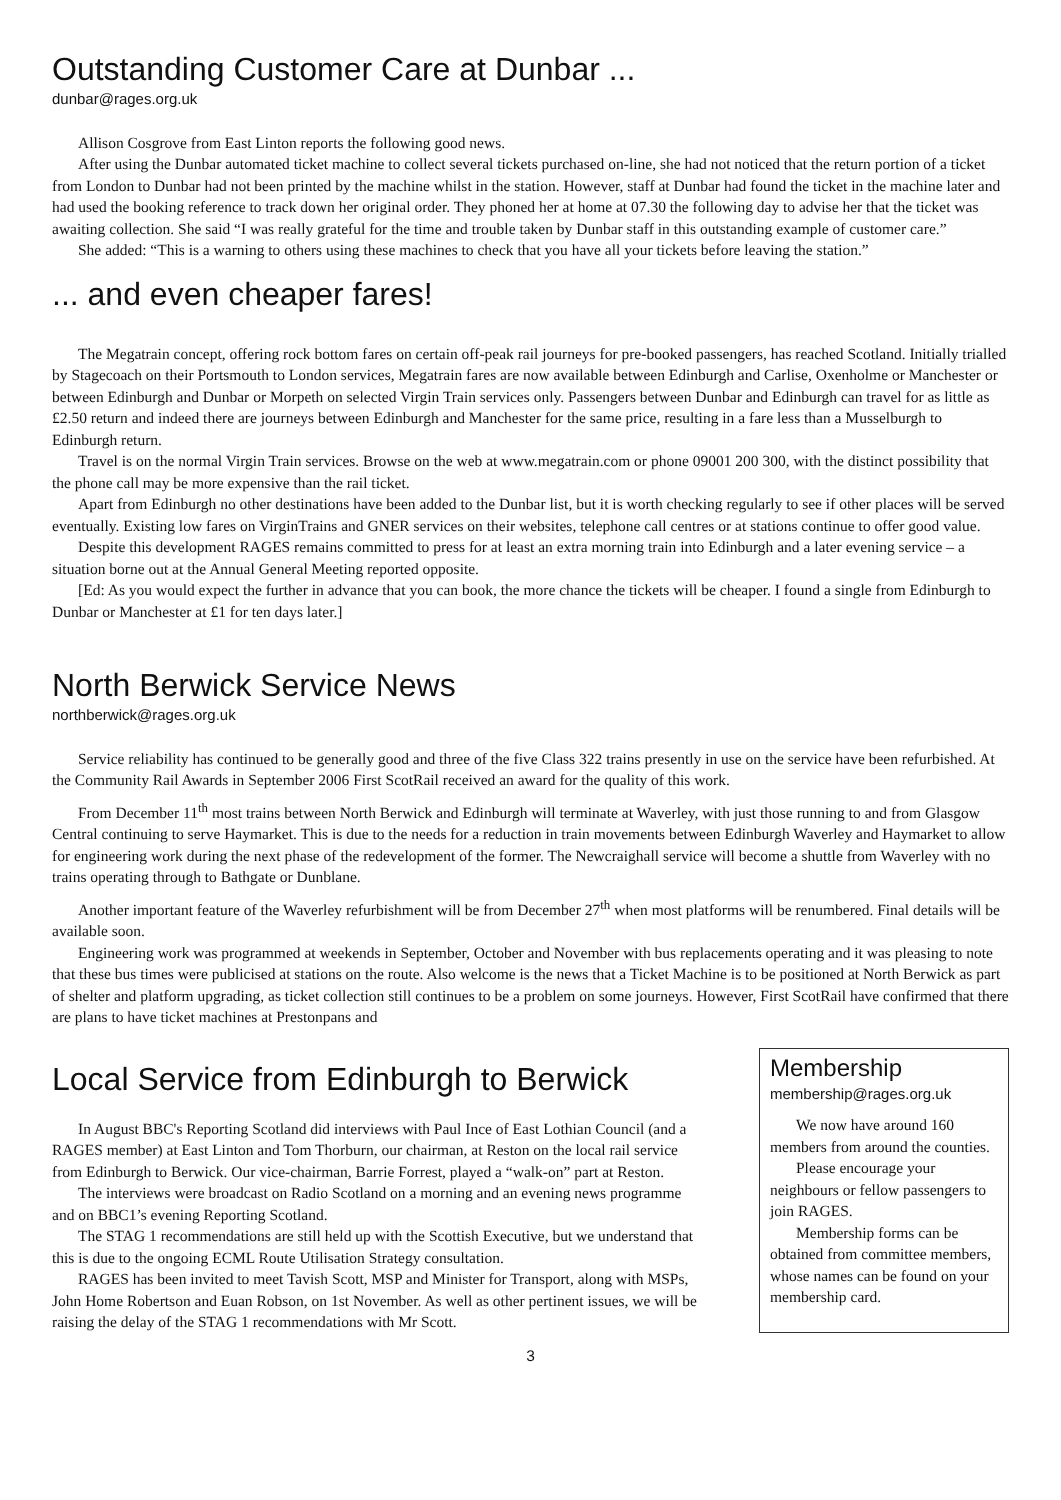Outstanding Customer Care at Dunbar ...
dunbar@rages.org.uk
Allison Cosgrove from East Linton reports the following good news.
After using the Dunbar automated ticket machine to collect several tickets purchased on-line, she had not noticed that the return portion of a ticket from London to Dunbar had not been printed by the machine whilst in the station. However, staff at Dunbar had found the ticket in the machine later and had used the booking reference to track down her original order. They phoned her at home at 07.30 the following day to advise her that the ticket was awaiting collection. She said “I was really grateful for the time and trouble taken by Dunbar staff in this outstanding example of customer care.”
She added: “This is a warning to others using these machines to check that you have all your tickets before leaving the station.”
... and even cheaper fares!
The Megatrain concept, offering rock bottom fares on certain off-peak rail journeys for pre-booked passengers, has reached Scotland. Initially trialled by Stagecoach on their Portsmouth to London services, Megatrain fares are now available between Edinburgh and Carlise, Oxenholme or Manchester or between Edinburgh and Dunbar or Morpeth on selected Virgin Train services only. Passengers between Dunbar and Edinburgh can travel for as little as £2.50 return and indeed there are journeys between Edinburgh and Manchester for the same price, resulting in a fare less than a Musselburgh to Edinburgh return.
Travel is on the normal Virgin Train services. Browse on the web at www.megatrain.com or phone 09001 200 300, with the distinct possibility that the phone call may be more expensive than the rail ticket.
Apart from Edinburgh no other destinations have been added to the Dunbar list, but it is worth checking regularly to see if other places will be served eventually. Existing low fares on VirginTrains and GNER services on their websites, telephone call centres or at stations continue to offer good value.
Despite this development RAGES remains committed to press for at least an extra morning train into Edinburgh and a later evening service – a situation borne out at the Annual General Meeting reported opposite.
[Ed: As you would expect the further in advance that you can book, the more chance the tickets will be cheaper. I found a single from Edinburgh to Dunbar or Manchester at £1 for ten days later.]
North Berwick Service News
northberwick@rages.org.uk
Service reliability has continued to be generally good and three of the five Class 322 trains presently in use on the service have been refurbished. At the Community Rail Awards in September 2006 First ScotRail received an award for the quality of this work.
From December 11<sup>th</sup> most trains between North Berwick and Edinburgh will terminate at Waverley, with just those running to and from Glasgow Central continuing to serve Haymarket. This is due to the needs for a reduction in train movements between Edinburgh Waverley and Haymarket to allow for engineering work during the next phase of the redevelopment of the former. The Newcraighall service will become a shuttle from Waverley with no trains operating through to Bathgate or Dunblane.
Another important feature of the Waverley refurbishment will be from December 27<sup>th</sup> when most platforms will be renumbered. Final details will be available soon.
Engineering work was programmed at weekends in September, October and November with bus replacements operating and it was pleasing to note that these bus times were publicised at stations on the route. Also welcome is the news that a Ticket Machine is to be positioned at North Berwick as part of shelter and platform upgrading, as ticket collection still continues to be a problem on some journeys. However, First ScotRail have confirmed that there are plans to have ticket machines at Prestonpans and
Local Service from Edinburgh to Berwick
In August BBC's Reporting Scotland did interviews with Paul Ince of East Lothian Council (and a RAGES member) at East Linton and Tom Thorburn, our chairman, at Reston on the local rail service from Edinburgh to Berwick. Our vice-chairman, Barrie Forrest, played a “walk-on” part at Reston.
The interviews were broadcast on Radio Scotland on a morning and an evening news programme and on BBC1’s evening Reporting Scotland.
The STAG 1 recommendations are still held up with the Scottish Executive, but we understand that this is due to the ongoing ECML Route Utilisation Strategy consultation.
RAGES has been invited to meet Tavish Scott, MSP and Minister for Transport, along with MSPs, John Home Robertson and Euan Robson, on 1st November. As well as other pertinent issues, we will be raising the delay of the STAG 1 recommendations with Mr Scott.
Membership
membership@rages.org.uk
We now have around 160 members from around the counties.
Please encourage your neighbours or fellow passengers to join RAGES.
Membership forms can be obtained from committee members, whose names can be found on your membership card.
3